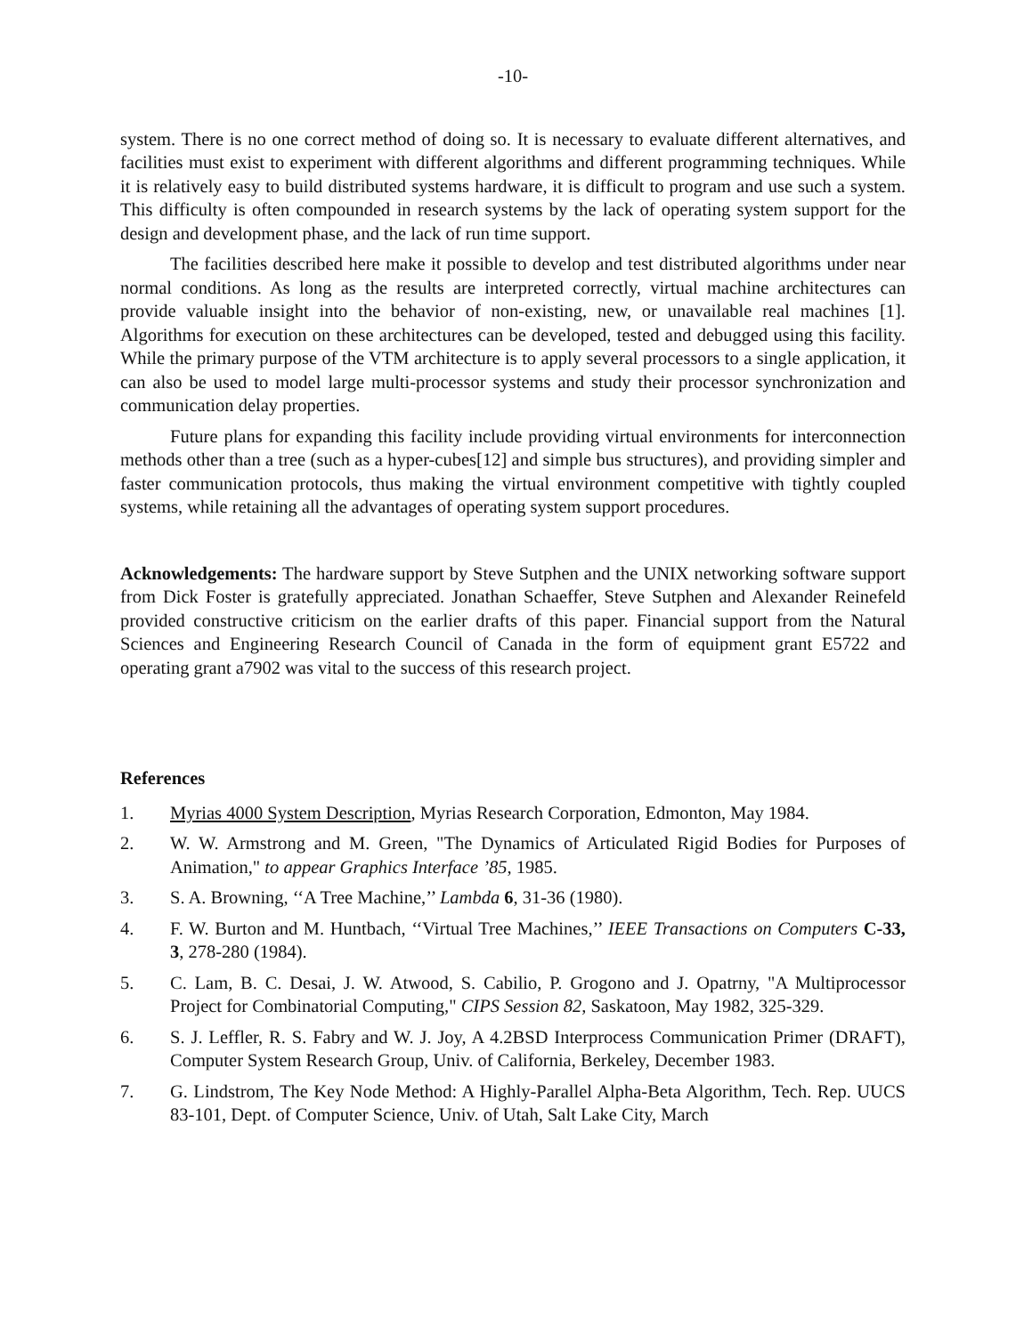-10-
system. There is no one correct method of doing so. It is necessary to evaluate different alternatives, and facilities must exist to experiment with different algorithms and different programming techniques. While it is relatively easy to build distributed systems hardware, it is difficult to program and use such a system. This difficulty is often compounded in research systems by the lack of operating system support for the design and development phase, and the lack of run time support.
The facilities described here make it possible to develop and test distributed algorithms under near normal conditions. As long as the results are interpreted correctly, virtual machine architectures can provide valuable insight into the behavior of non-existing, new, or unavailable real machines [1]. Algorithms for execution on these architectures can be developed, tested and debugged using this facility. While the primary purpose of the VTM architecture is to apply several processors to a single application, it can also be used to model large multi-processor systems and study their processor synchronization and communication delay properties.
Future plans for expanding this facility include providing virtual environments for interconnection methods other than a tree (such as a hyper-cubes[12] and simple bus structures), and providing simpler and faster communication protocols, thus making the virtual environment competitive with tightly coupled systems, while retaining all the advantages of operating system support procedures.
Acknowledgements: The hardware support by Steve Sutphen and the UNIX networking software support from Dick Foster is gratefully appreciated. Jonathan Schaeffer, Steve Sutphen and Alexander Reinefeld provided constructive criticism on the earlier drafts of this paper. Financial support from the Natural Sciences and Engineering Research Council of Canada in the form of equipment grant E5722 and operating grant a7902 was vital to the success of this research project.
References
1. Myrias 4000 System Description, Myrias Research Corporation, Edmonton, May 1984.
2. W. W. Armstrong and M. Green, "The Dynamics of Articulated Rigid Bodies for Purposes of Animation," to appear Graphics Interface ’85, 1985.
3. S. A. Browning, ‘‘A Tree Machine,’’ Lambda 6, 31-36 (1980).
4. F. W. Burton and M. Huntbach, ‘‘Virtual Tree Machines,’’ IEEE Transactions on Computers C-33, 3, 278-280 (1984).
5. C. Lam, B. C. Desai, J. W. Atwood, S. Cabilio, P. Grogono and J. Opatrny, "A Multiprocessor Project for Combinatorial Computing," CIPS Session 82, Saskatoon, May 1982, 325-329.
6. S. J. Leffler, R. S. Fabry and W. J. Joy, A 4.2BSD Interprocess Communication Primer (DRAFT), Computer System Research Group, Univ. of California, Berkeley, December 1983.
7. G. Lindstrom, The Key Node Method: A Highly-Parallel Alpha-Beta Algorithm, Tech. Rep. UUCS 83-101, Dept. of Computer Science, Univ. of Utah, Salt Lake City, March